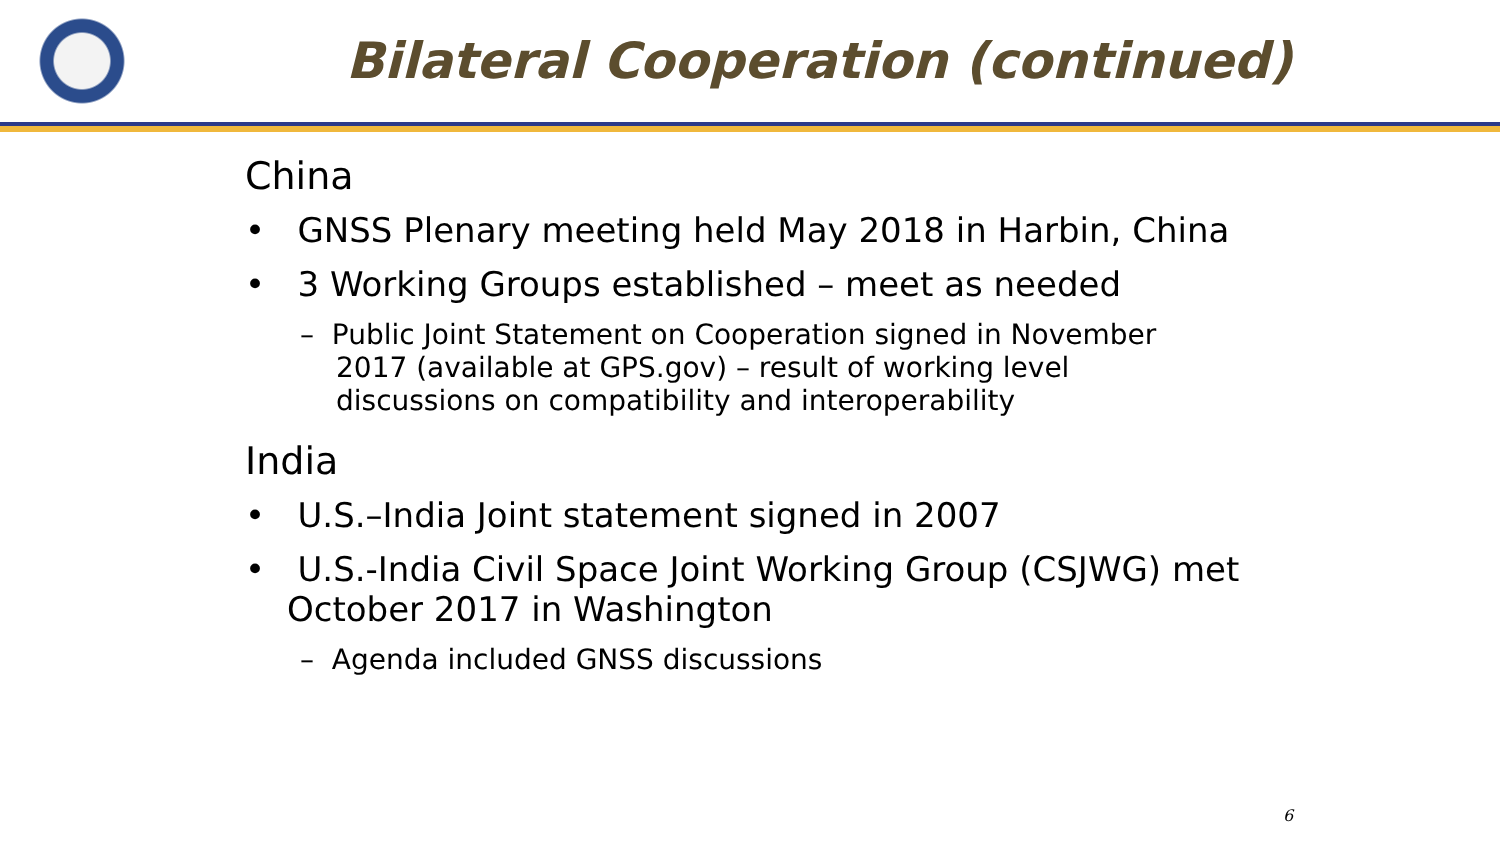Bilateral Cooperation (continued)
China
• GNSS Plenary meeting held May 2018 in Harbin, China
• 3 Working Groups established – meet as needed
– Public Joint Statement on Cooperation signed in November 2017 (available at GPS.gov) – result of working level discussions on compatibility and interoperability
India
• U.S.–India Joint statement signed in 2007
• U.S.-India Civil Space Joint Working Group (CSJWG) met October 2017 in Washington
– Agenda included GNSS discussions
6